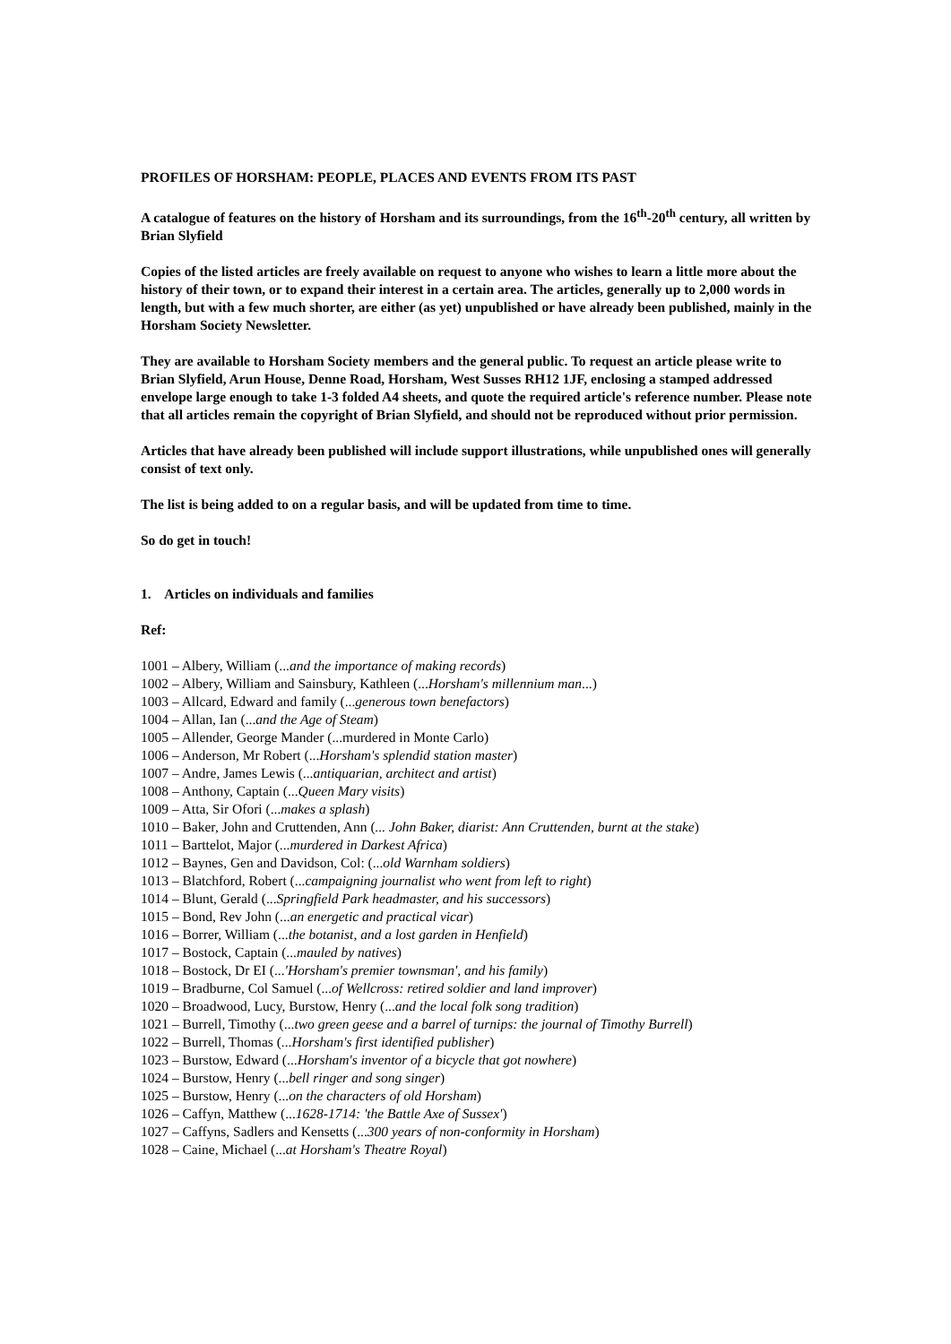PROFILES OF HORSHAM: PEOPLE, PLACES AND EVENTS FROM ITS PAST
A catalogue of features on the history of Horsham and its surroundings, from the 16<sup>th</sup>-20<sup>th</sup> century, all written by Brian Slyfield
Copies of the listed articles are freely available on request to anyone who wishes to learn a little more about the history of their town, or to expand their interest in a certain area. The articles, generally up to 2,000 words in length, but with a few much shorter, are either (as yet) unpublished or have already been published, mainly in the Horsham Society Newsletter.
They are available to Horsham Society members and the general public. To request an article please write to Brian Slyfield, Arun House, Denne Road, Horsham, West Susses RH12 1JF, enclosing a stamped addressed envelope large enough to take 1-3 folded A4 sheets, and quote the required article's reference number. Please note that all articles remain the copyright of Brian Slyfield, and should not be reproduced without prior permission.
Articles that have already been published will include support illustrations, while unpublished ones will generally consist of text only.
The list is being added to on a regular basis, and will be updated from time to time.
So do get in touch!
1. Articles on individuals and families
Ref:
1001 – Albery, William (...and the importance of making records)
1002 – Albery, William and Sainsbury, Kathleen (...Horsham's millennium man...)
1003 – Allcard, Edward and family (...generous town benefactors)
1004 – Allan, Ian (...and the Age of Steam)
1005 – Allender, George Mander (...murdered in Monte Carlo)
1006 – Anderson, Mr Robert (...Horsham's splendid station master)
1007 – Andre, James Lewis (...antiquarian, architect and artist)
1008 – Anthony, Captain (...Queen Mary visits)
1009 – Atta, Sir Ofori (...makes a splash)
1010 – Baker, John and Cruttenden, Ann (... John Baker, diarist: Ann Cruttenden, burnt at the stake)
1011 – Barttelot, Major (...murdered in Darkest Africa)
1012 – Baynes, Gen and Davidson, Col: (...old Warnham soldiers)
1013 – Blatchford, Robert (...campaigning journalist who went from left to right)
1014 – Blunt, Gerald (...Springfield Park headmaster, and his successors)
1015 – Bond, Rev John (...an energetic and practical vicar)
1016 – Borrer, William (...the botanist, and a lost garden in Henfield)
1017 – Bostock, Captain (...mauled by natives)
1018 – Bostock, Dr EI (...'Horsham's premier townsman', and his family)
1019 – Bradburne, Col Samuel (...of Wellcross: retired soldier and land improver)
1020 – Broadwood, Lucy, Burstow, Henry (...and the local folk song tradition)
1021 – Burrell, Timothy (...two green geese and a barrel of turnips: the journal of Timothy Burrell)
1022 – Burrell, Thomas (...Horsham's first identified publisher)
1023 – Burstow, Edward (...Horsham's inventor of a bicycle that got nowhere)
1024 – Burstow, Henry (...bell ringer and song singer)
1025 – Burstow, Henry (...on the characters of old Horsham)
1026 – Caffyn, Matthew (...1628-1714: 'the Battle Axe of Sussex')
1027 – Caffyns, Sadlers and Kensetts (...300 years of non-conformity in Horsham)
1028 – Caine, Michael (...at Horsham's Theatre Royal)